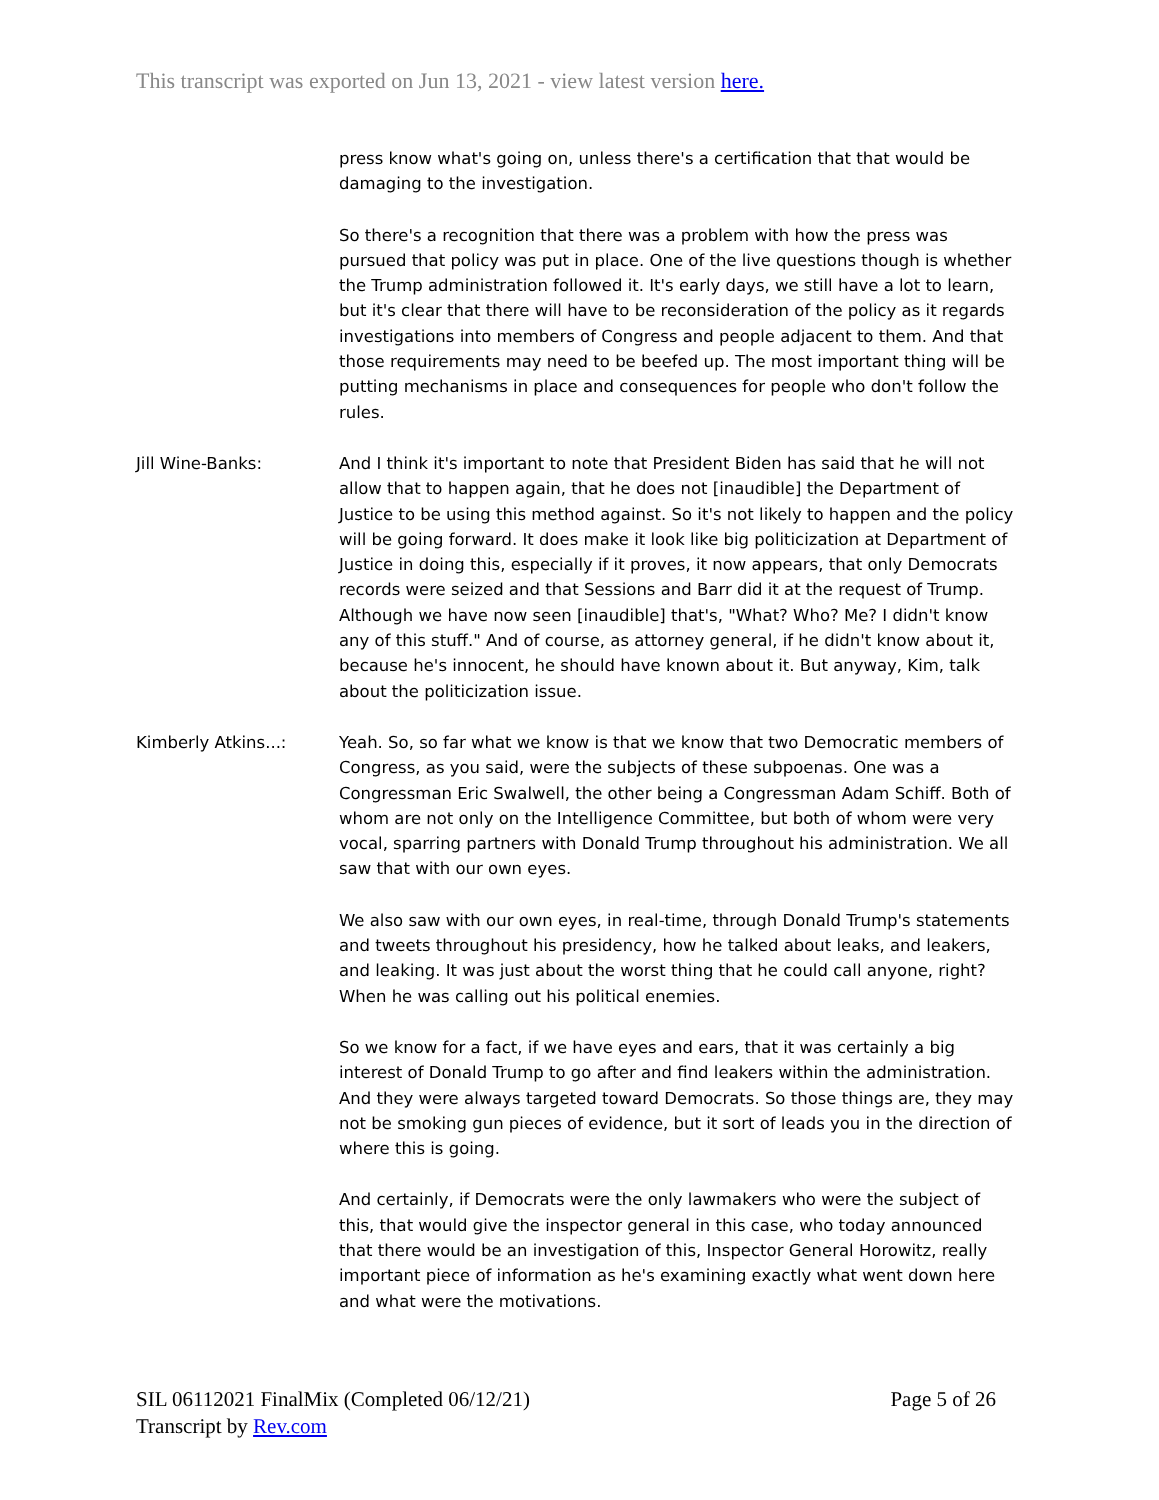This transcript was exported on Jun 13, 2021 - view latest version here.
press know what's going on, unless there's a certification that that would be damaging to the investigation.
So there's a recognition that there was a problem with how the press was pursued that policy was put in place. One of the live questions though is whether the Trump administration followed it. It's early days, we still have a lot to learn, but it's clear that there will have to be reconsideration of the policy as it regards investigations into members of Congress and people adjacent to them. And that those requirements may need to be beefed up. The most important thing will be putting mechanisms in place and consequences for people who don't follow the rules.
Jill Wine-Banks: And I think it's important to note that President Biden has said that he will not allow that to happen again, that he does not [inaudible] the Department of Justice to be using this method against. So it's not likely to happen and the policy will be going forward. It does make it look like big politicization at Department of Justice in doing this, especially if it proves, it now appears, that only Democrats records were seized and that Sessions and Barr did it at the request of Trump. Although we have now seen [inaudible] that's, "What? Who? Me? I didn't know any of this stuff." And of course, as attorney general, if he didn't know about it, because he's innocent, he should have known about it. But anyway, Kim, talk about the politicization issue.
Kimberly Atkins...: Yeah. So, so far what we know is that we know that two Democratic members of Congress, as you said, were the subjects of these subpoenas. One was a Congressman Eric Swalwell, the other being a Congressman Adam Schiff. Both of whom are not only on the Intelligence Committee, but both of whom were very vocal, sparring partners with Donald Trump throughout his administration. We all saw that with our own eyes.
We also saw with our own eyes, in real-time, through Donald Trump's statements and tweets throughout his presidency, how he talked about leaks, and leakers, and leaking. It was just about the worst thing that he could call anyone, right? When he was calling out his political enemies.
So we know for a fact, if we have eyes and ears, that it was certainly a big interest of Donald Trump to go after and find leakers within the administration. And they were always targeted toward Democrats. So those things are, they may not be smoking gun pieces of evidence, but it sort of leads you in the direction of where this is going.
And certainly, if Democrats were the only lawmakers who were the subject of this, that would give the inspector general in this case, who today announced that there would be an investigation of this, Inspector General Horowitz, really important piece of information as he's examining exactly what went down here and what were the motivations.
SIL 06112021 FinalMix (Completed 06/12/21)
Transcript by Rev.com
Page 5 of 26